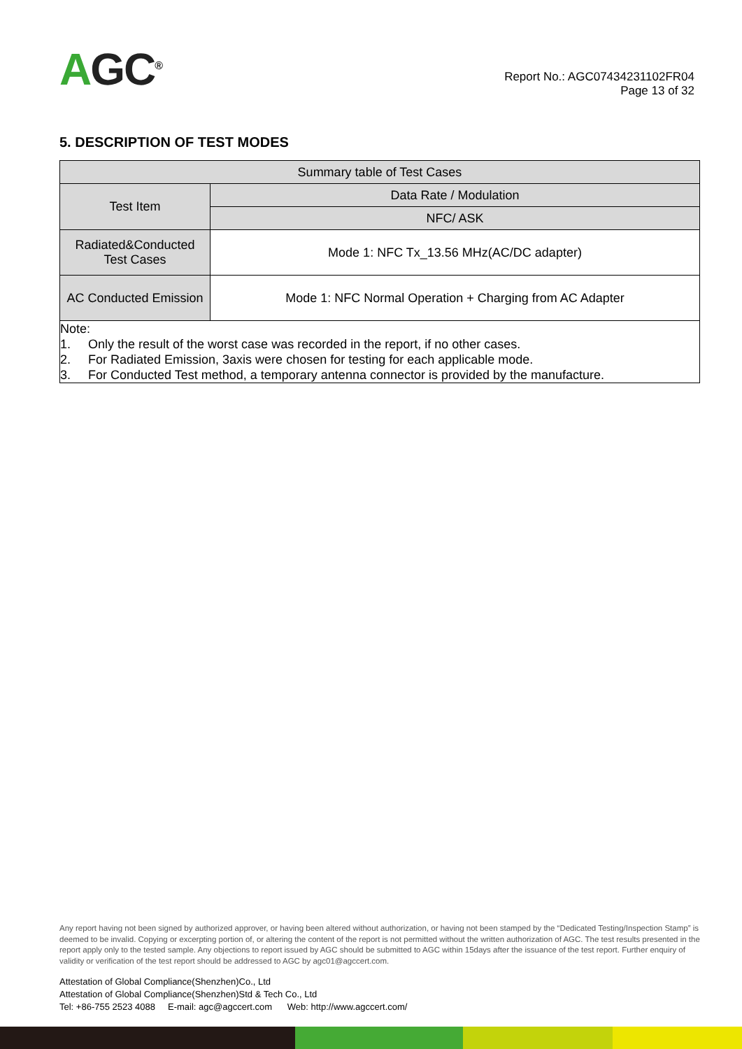AGC<sup>®</sup>
Report No.: AGC07434231102FR04
Page 13 of 32
5. DESCRIPTION OF TEST MODES
| Summary table of Test Cases | |
| --- | --- |
| Test Item | Data Rate / Modulation |
| | NFC/ ASK |
| Radiated&Conducted Test Cases | Mode 1: NFC Tx_13.56 MHz(AC/DC adapter) |
| AC Conducted Emission | Mode 1: NFC Normal Operation + Charging from AC Adapter |
| Note: 1. Only the result of the worst case was recorded in the report, if no other cases. 2. For Radiated Emission, 3axis were chosen for testing for each applicable mode. 3. For Conducted Test method, a temporary antenna connector is provided by the manufacture. | |
Any report having not been signed by authorized approver, or having been altered without authorization, or having not been stamped by the “Dedicated Testing/Inspection Stamp” is deemed to be invalid. Copying or excerpting portion of, or altering the content of the report is not permitted without the written authorization of AGC. The test results presented in the report apply only to the tested sample. Any objections to report issued by AGC should be submitted to AGC within 15days after the issuance of the test report. Further enquiry of validity or verification of the test report should be addressed to AGC by agc01@agccert.com.
Attestation of Global Compliance(Shenzhen)Co., Ltd
Attestation of Global Compliance(Shenzhen)Std & Tech Co., Ltd
Tel: +86-755 2523 4088 E-mail: agc@agccert.com Web: http://www.agccert.com/